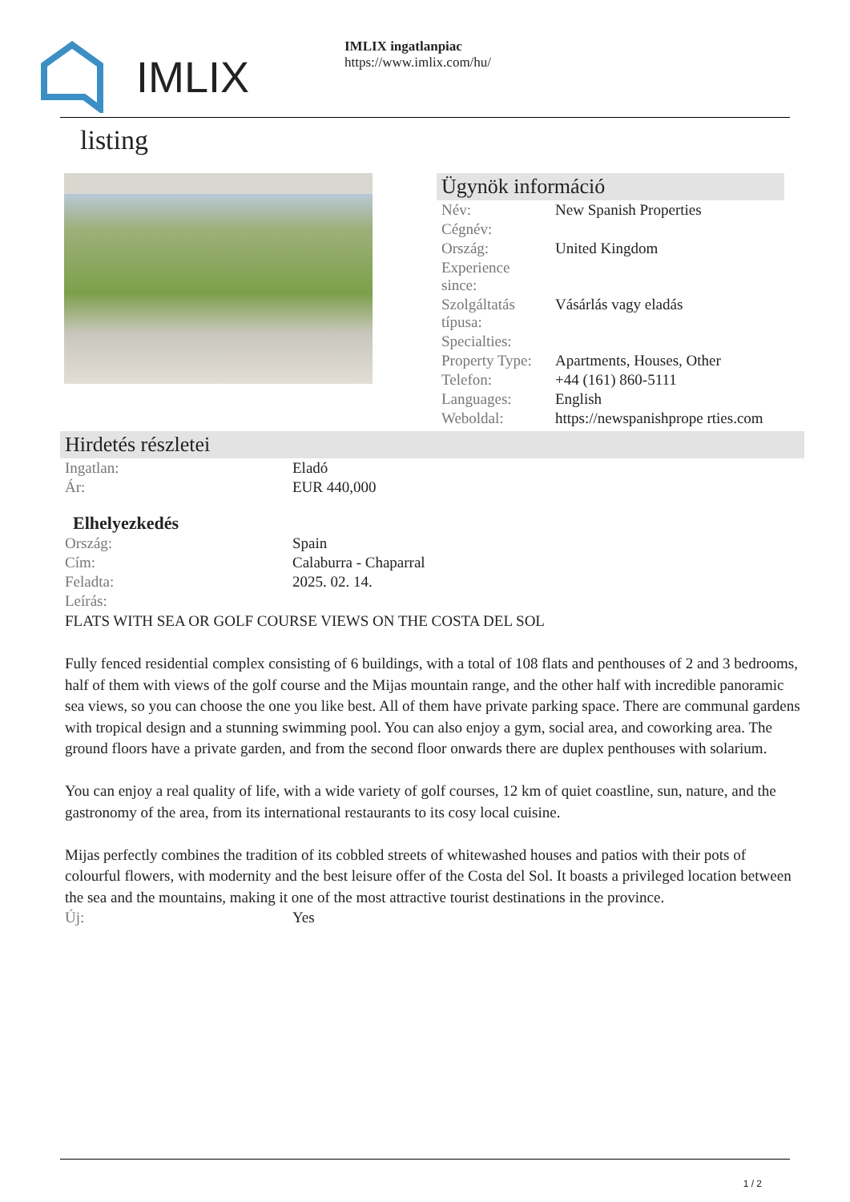IMLIX
IMLIX ingatlanpiac
https://www.imlix.com/hu/
listing
Ügynök információ
| Név: | New Spanish Properties |
| Cégnév: | |
| Ország: | United Kingdom |
| Experience since: | |
| Szolgáltatás típusa: | Vásárlás vagy eladás |
| Specialties: | |
| Property Type: | Apartments, Houses, Other |
| Telefon: | +44 (161) 860-5111 |
| Languages: | English |
| Weboldal: | https://newspanishprope rties.com |
Hirdetés részletei
| Ingatlan: | Eladó |
| Ár: | EUR 440,000 |
Elhelyezkedés
| Ország: | Spain |
| Cím: | Calaburra - Chaparral |
| Feladta: | 2025. 02. 14. |
| Leírás: | |
FLATS WITH SEA OR GOLF COURSE VIEWS ON THE COSTA DEL SOL
Fully fenced residential complex consisting of 6 buildings, with a total of 108 flats and penthouses of 2 and 3 bedrooms, half of them with views of the golf course and the Mijas mountain range, and the other half with incredible panoramic sea views, so you can choose the one you like best. All of them have private parking space. There are communal gardens with tropical design and a stunning swimming pool. You can also enjoy a gym, social area, and coworking area. The ground floors have a private garden, and from the second floor onwards there are duplex penthouses with solarium.
You can enjoy a real quality of life, with a wide variety of golf courses, 12 km of quiet coastline, sun, nature, and the gastronomy of the area, from its international restaurants to its cosy local cuisine.
Mijas perfectly combines the tradition of its cobbled streets of whitewashed houses and patios with their pots of colourful flowers, with modernity and the best leisure offer of the Costa del Sol. It boasts a privileged location between the sea and the mountains, making it one of the most attractive tourist destinations in the province.
| Új: | Yes |
1 / 2